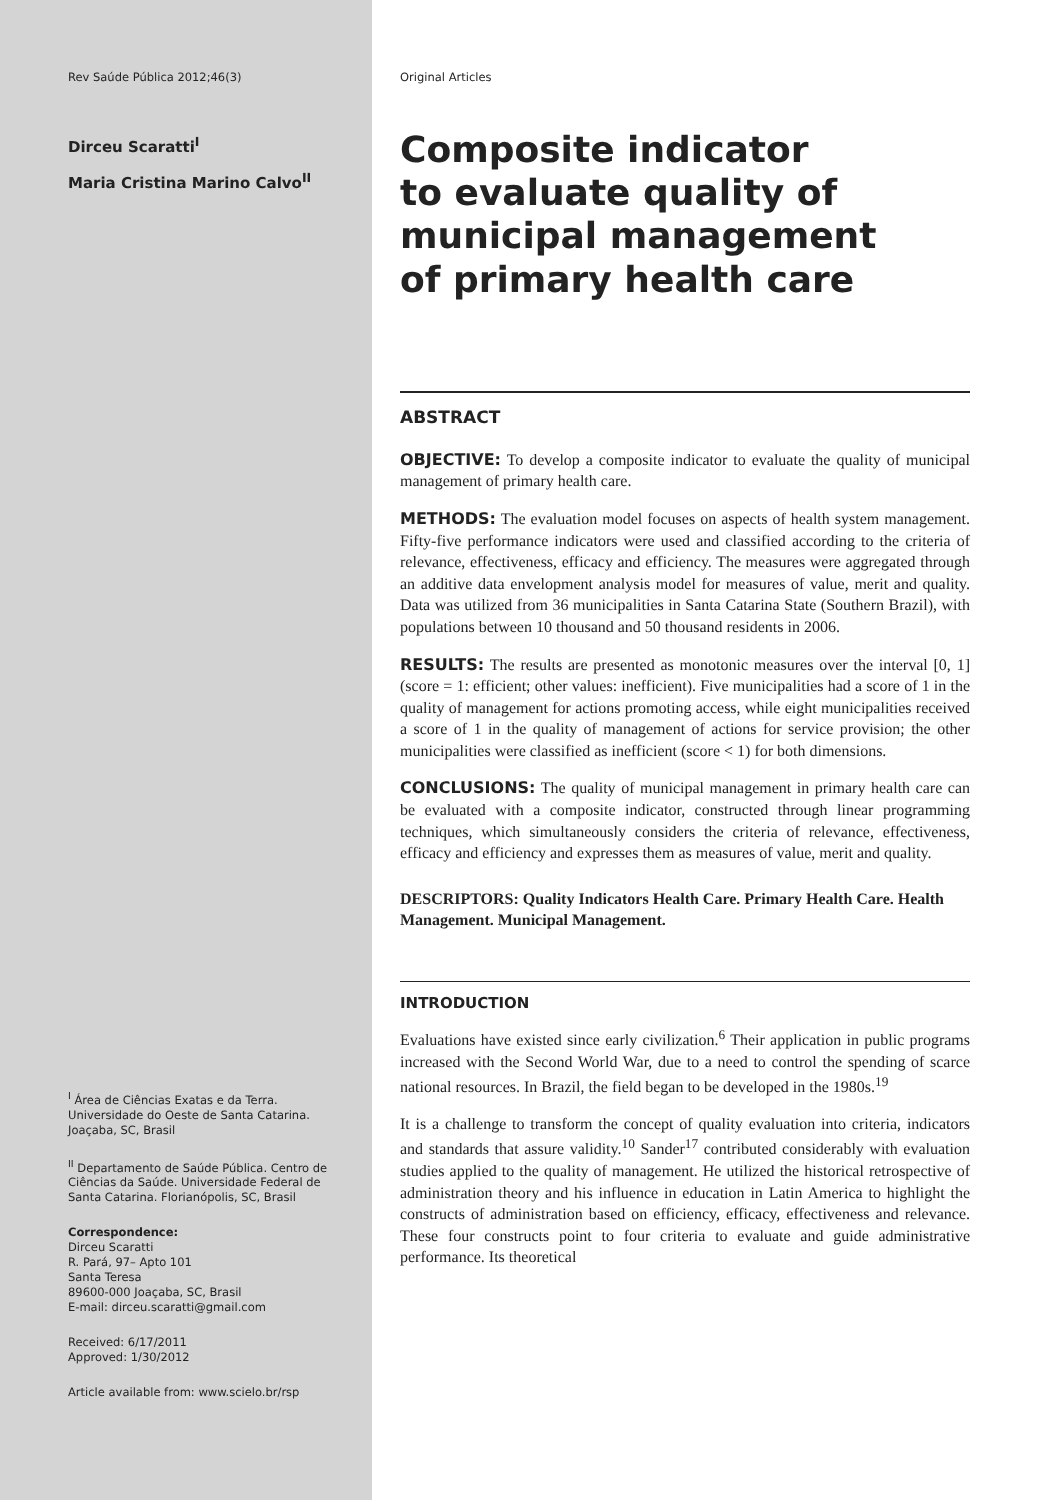Rev Saúde Pública 2012;46(3)
Dirceu Scaratti<sup>I</sup>
Maria Cristina Marino Calvo<sup>II</sup>
<sup>I</sup> Área de Ciências Exatas e da Terra. Universidade do Oeste de Santa Catarina. Joaçaba, SC, Brasil
<sup>II</sup> Departamento de Saúde Pública. Centro de Ciências da Saúde. Universidade Federal de Santa Catarina. Florianópolis, SC, Brasil
Correspondence:
Dirceu Scaratti
R. Pará, 97– Apto 101
Santa Teresa
89600-000 Joaçaba, SC, Brasil
E-mail: dirceu.scaratti@gmail.com
Received: 6/17/2011
Approved: 1/30/2012
Article available from: www.scielo.br/rsp
Original Articles
Composite indicator
to evaluate quality of
municipal management
of primary health care
ABSTRACT
OBJECTIVE: To develop a composite indicator to evaluate the quality of municipal management of primary health care.
METHODS: The evaluation model focuses on aspects of health system management. Fifty-five performance indicators were used and classified according to the criteria of relevance, effectiveness, efficacy and efficiency. The measures were aggregated through an additive data envelopment analysis model for measures of value, merit and quality. Data was utilized from 36 municipalities in Santa Catarina State (Southern Brazil), with populations between 10 thousand and 50 thousand residents in 2006.
RESULTS: The results are presented as monotonic measures over the interval [0, 1] (score = 1: efficient; other values: inefficient). Five municipalities had a score of 1 in the quality of management for actions promoting access, while eight municipalities received a score of 1 in the quality of management of actions for service provision; the other municipalities were classified as inefficient (score < 1) for both dimensions.
CONCLUSIONS: The quality of municipal management in primary health care can be evaluated with a composite indicator, constructed through linear programming techniques, which simultaneously considers the criteria of relevance, effectiveness, efficacy and efficiency and expresses them as measures of value, merit and quality.
DESCRIPTORS: Quality Indicators Health Care. Primary Health Care. Health Management. Municipal Management.
INTRODUCTION
Evaluations have existed since early civilization.<sup>6</sup> Their application in public programs increased with the Second World War, due to a need to control the spending of scarce national resources. In Brazil, the field began to be developed in the 1980s.<sup>19</sup>
It is a challenge to transform the concept of quality evaluation into criteria, indicators and standards that assure validity.<sup>10</sup> Sander<sup>17</sup> contributed considerably with evaluation studies applied to the quality of management. He utilized the historical retrospective of administration theory and his influence in education in Latin America to highlight the constructs of administration based on efficiency, efficacy, effectiveness and relevance. These four constructs point to four criteria to evaluate and guide administrative performance. Its theoretical